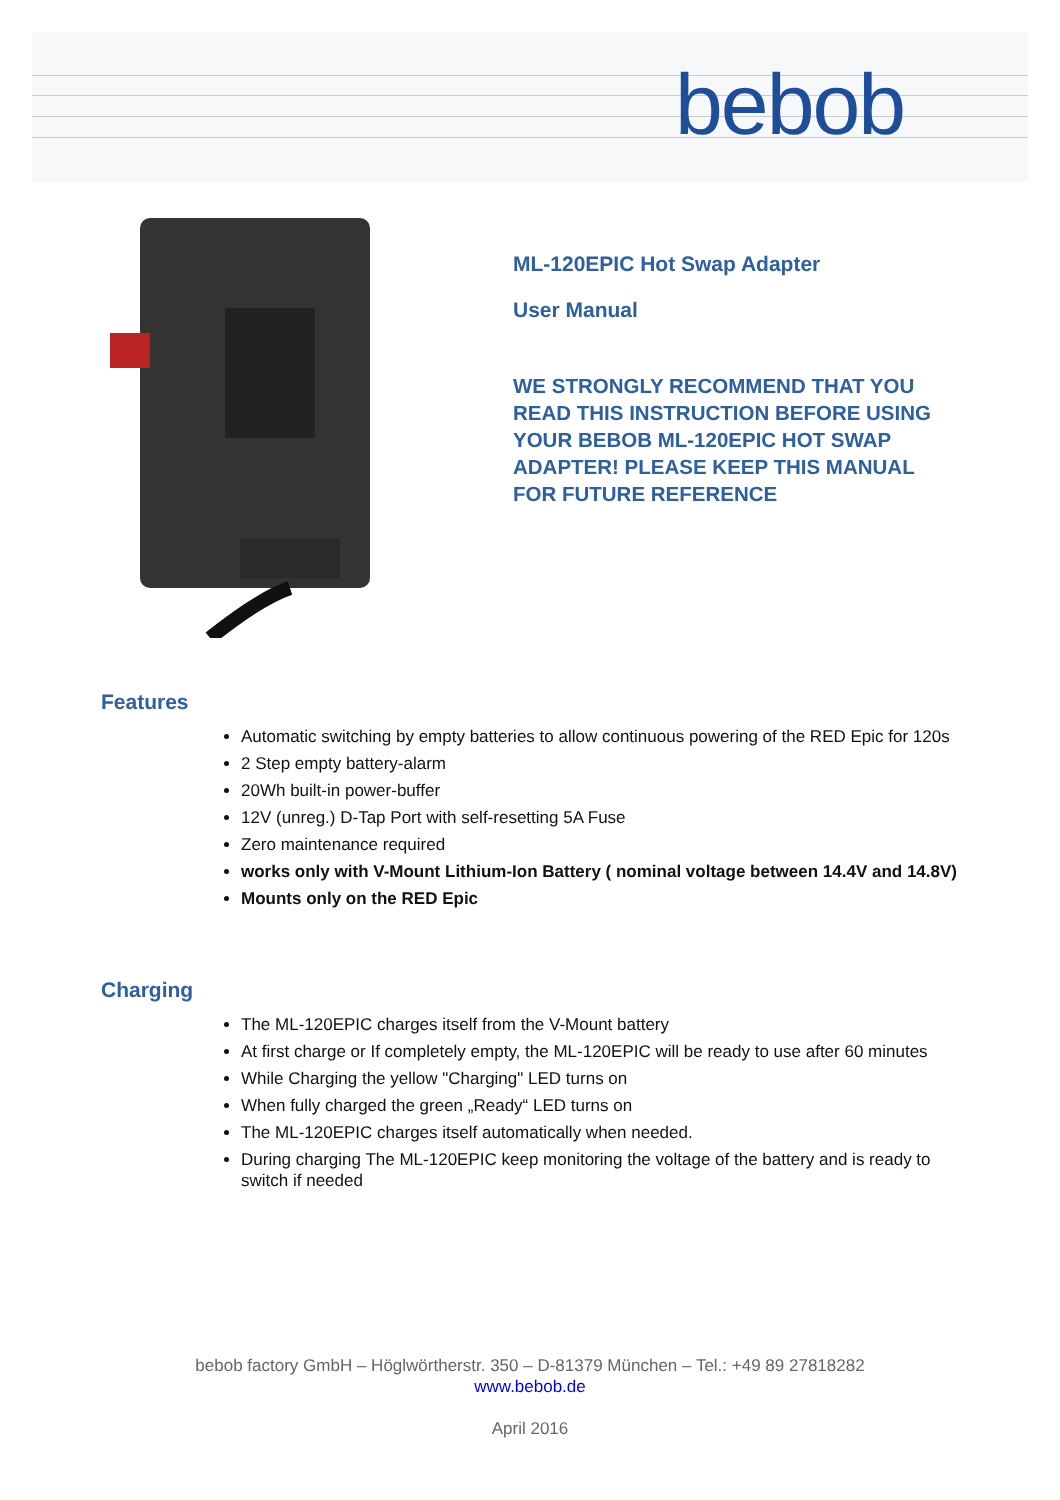bebob
ML-120EPIC Hot Swap Adapter
User Manual
WE STRONGLY RECOMMEND THAT YOU READ THIS INSTRUCTION BEFORE USING YOUR BEBOB ML-120EPIC HOT SWAP ADAPTER! PLEASE KEEP THIS MANUAL FOR FUTURE REFERENCE
Features
Automatic switching by empty batteries to allow continuous powering of the RED Epic for 120s
2 Step empty battery-alarm
20Wh built-in power-buffer
12V (unreg.) D-Tap Port with self-resetting 5A Fuse
Zero maintenance required
works only with V-Mount Lithium-Ion Battery ( nominal voltage between 14.4V and 14.8V)
Mounts only on the RED Epic
Charging
The ML-120EPIC charges itself from the V-Mount battery
At first charge or If completely empty, the ML-120EPIC will be ready to use after 60 minutes
While Charging the yellow "Charging" LED turns on
When fully charged the green „Ready“ LED turns on
The ML-120EPIC charges itself automatically when needed.
During charging The ML-120EPIC keep monitoring the voltage of the battery and is ready to switch if needed
bebob factory GmbH – Höglwörtherstr. 350 – D-81379 München – Tel.: +49 89 27818282
www.bebob.de
April 2016